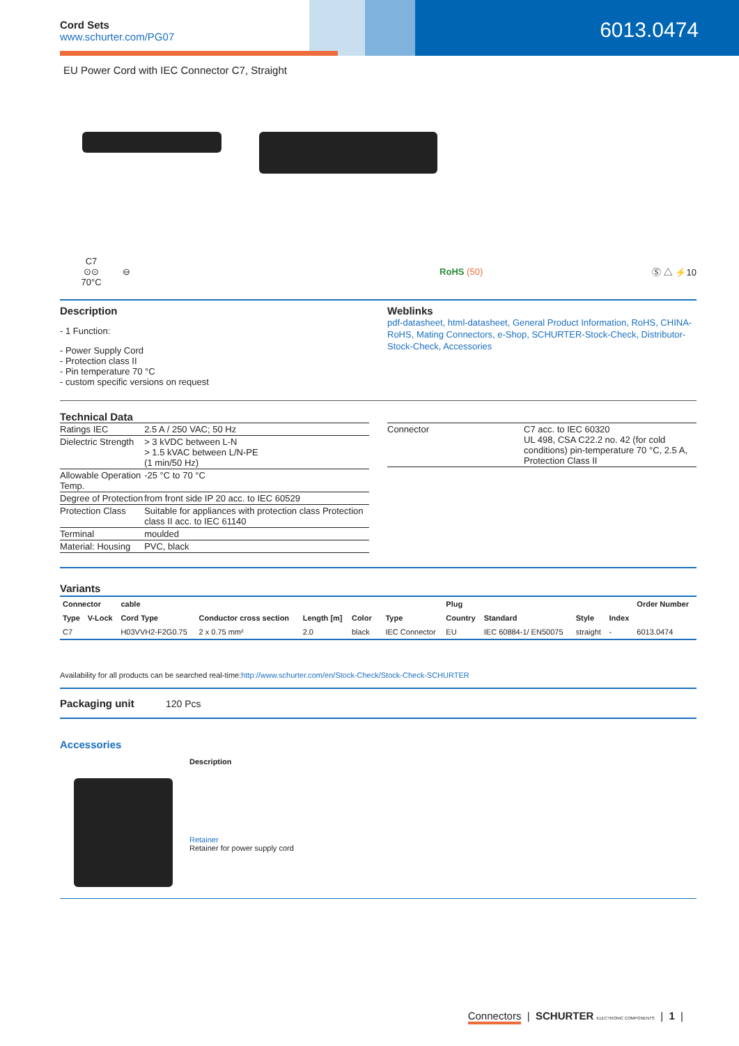Cord Sets
www.schurter.com/PG07
6013.0474
EU Power Cord with IEC Connector C7, Straight
C7
⊙⊙
70°C
⊖ RoHS (50) Ⓢ △ ⚡10
Description
- 1 Function:
- Power Supply Cord
- Protection class II
- Pin temperature 70 °C
- custom specific versions on request
Weblinks
pdf-datasheet, html-datasheet, General Product Information, RoHS, CHINA-RoHS, Mating Connectors, e-Shop, SCHURTER-Stock-Check, Distributor-Stock-Check, Accessories
Technical Data
| Ratings IEC | 2.5 A / 250 VAC; 50 Hz |
| Dielectric Strength | > 3 kVDC between L-N > 1.5 kVAC between L/N-PE (1 min/50 Hz) |
| Allowable Operation Temp. | -25 °C to 70 °C |
| Degree of Protection | from front side IP 20 acc. to IEC 60529 |
| Protection Class | Suitable for appliances with protection class Protection class II acc. to IEC 61140 |
| Terminal | moulded |
| Material: Housing | PVC, black |
| Connector | C7 acc. to IEC 60320 UL 498, CSA C22.2 no. 42 (for cold conditions) pin-temperature 70 °C, 2.5 A, Protection Class II |
Variants
| Connector | | cable | | | | | | Plug | | | | Order Number |
| --- | --- | --- | --- | --- | --- | --- | --- | --- | --- | --- | --- | --- |
| Type | V-Lock | Cord Type | Conductor cross section | Length [m] | Color | | Type | Country | Standard | Style | Index | |
| C7 | | H03VVH2-F2G0.75 | 2 x 0.75 mm² | 2.0 | black | | IEC Connector | EU | IEC 60884-1/ EN50075 | straight | - | 6013.0474 |
Availability for all products can be searched real-time:http://www.schurter.com/en/Stock-Check/Stock-Check-SCHURTER
Packaging unit 120 Pcs
Accessories
Description
Retainer
Retainer for power supply cord
Connectors | SCHURTER ELECTRONIC COMPONENTS | 1 |